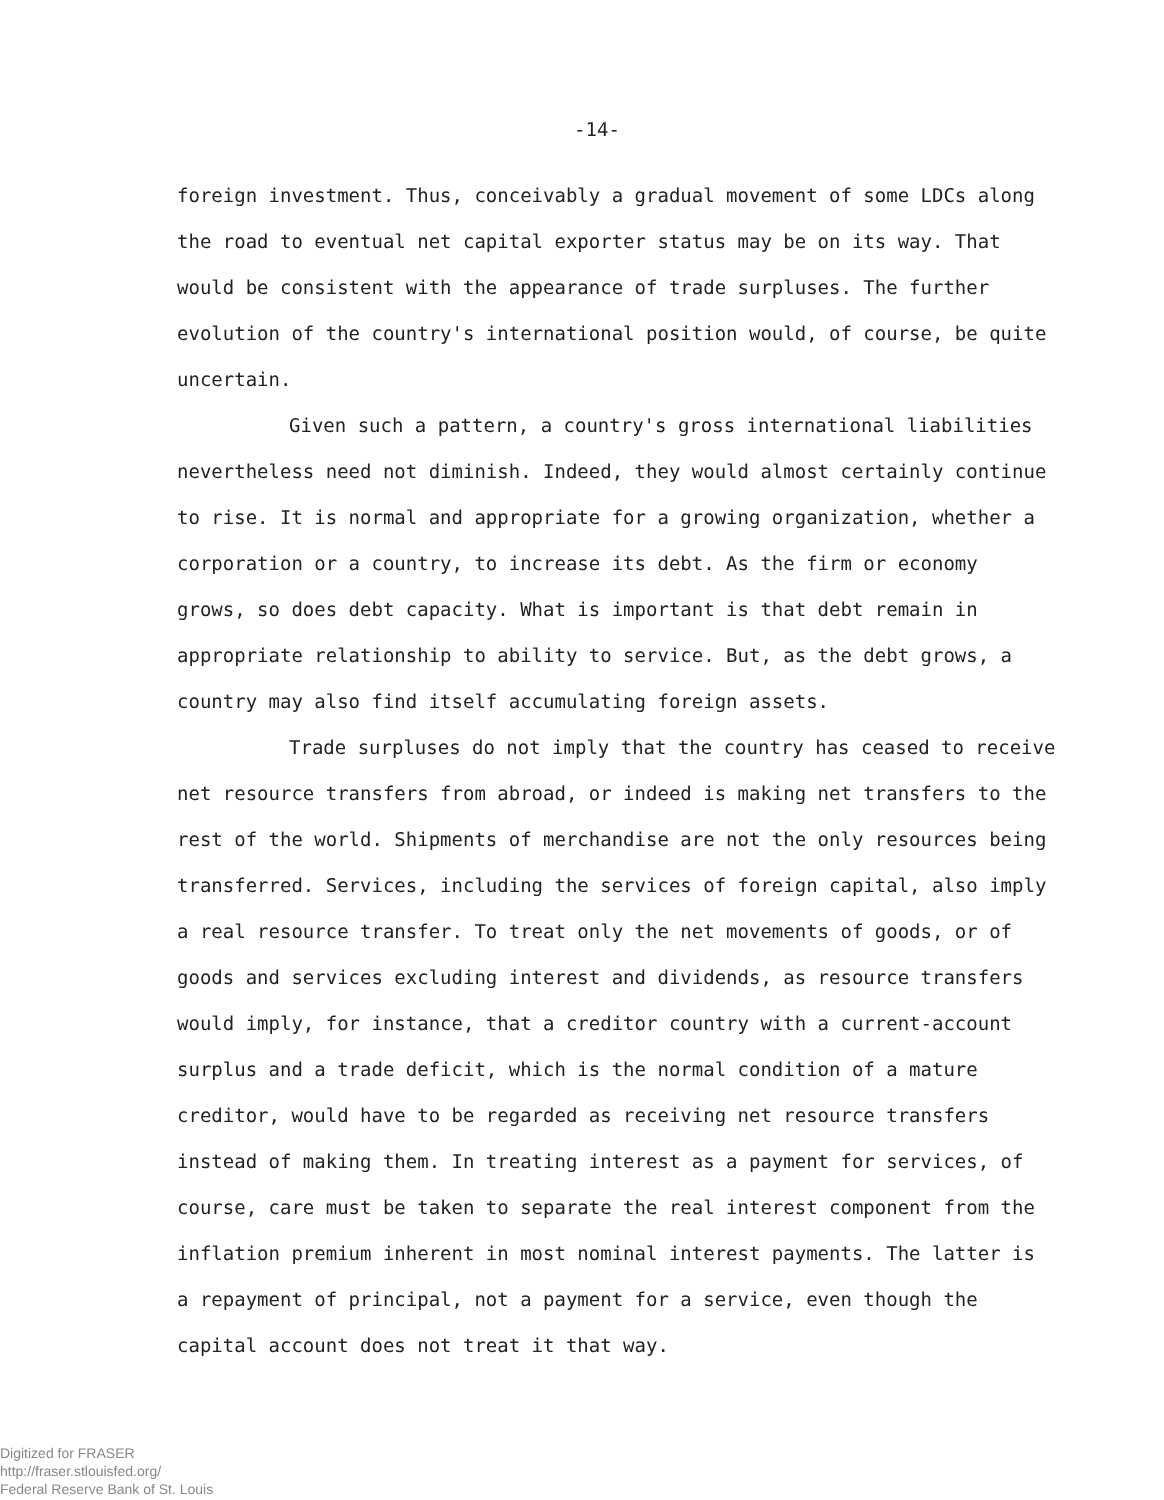-14-
foreign investment. Thus, conceivably a gradual movement of some LDCs along the road to eventual net capital exporter status may be on its way. That would be consistent with the appearance of trade surpluses. The further evolution of the country's international position would, of course, be quite uncertain.
Given such a pattern, a country's gross international liabilities nevertheless need not diminish. Indeed, they would almost certainly continue to rise. It is normal and appropriate for a growing organization, whether a corporation or a country, to increase its debt. As the firm or economy grows, so does debt capacity. What is important is that debt remain in appropriate relationship to ability to service. But, as the debt grows, a country may also find itself accumulating foreign assets.
Trade surpluses do not imply that the country has ceased to receive net resource transfers from abroad, or indeed is making net transfers to the rest of the world. Shipments of merchandise are not the only resources being transferred. Services, including the services of foreign capital, also imply a real resource transfer. To treat only the net movements of goods, or of goods and services excluding interest and dividends, as resource transfers would imply, for instance, that a creditor country with a current-account surplus and a trade deficit, which is the normal condition of a mature creditor, would have to be regarded as receiving net resource transfers instead of making them. In treating interest as a payment for services, of course, care must be taken to separate the real interest component from the inflation premium inherent in most nominal interest payments. The latter is a repayment of principal, not a payment for a service, even though the capital account does not treat it that way.
Digitized for FRASER
http://fraser.stlouisfed.org/
Federal Reserve Bank of St. Louis